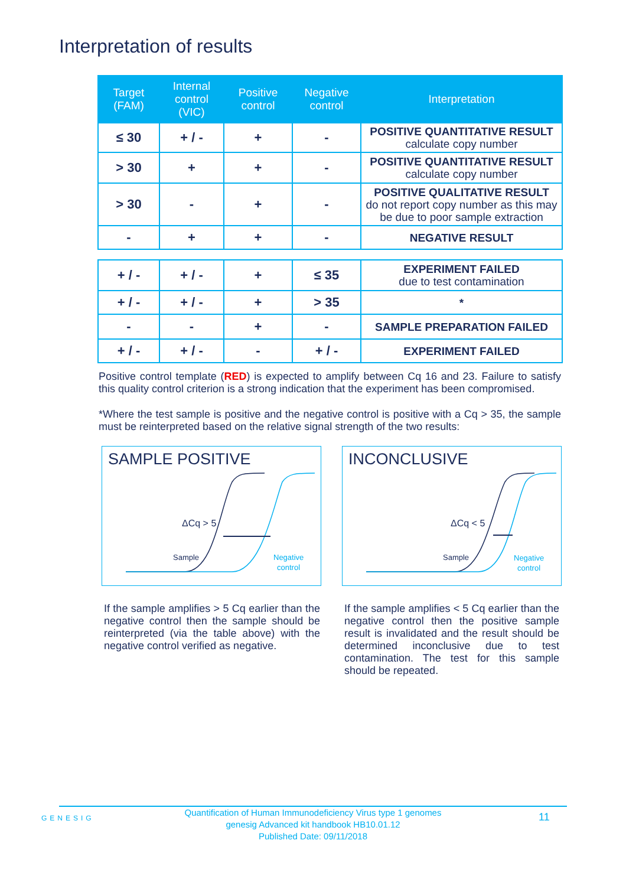Interpretation of results
| Target (FAM) | Internal control (VIC) | Positive control | Negative control | Interpretation |
| --- | --- | --- | --- | --- |
| ≤ 30 | + / - | + | - | POSITIVE QUANTITATIVE RESULT calculate copy number |
| > 30 | + | + | - | POSITIVE QUANTITATIVE RESULT calculate copy number |
| > 30 | - | + | - | POSITIVE QUALITATIVE RESULT do not report copy number as this may be due to poor sample extraction |
| - | + | + | - | NEGATIVE RESULT |
| + / - | + / - | + | ≤ 35 | EXPERIMENT FAILED due to test contamination |
| + / - | + / - | + | > 35 | * |
| - | - | + | - | SAMPLE PREPARATION FAILED |
| + / - | + / - | - | + / - | EXPERIMENT FAILED |
Positive control template (RED) is expected to amplify between Cq 16 and 23. Failure to satisfy this quality control criterion is a strong indication that the experiment has been compromised.
*Where the test sample is positive and the negative control is positive with a Cq > 35, the sample must be reinterpreted based on the relative signal strength of the two results:
SAMPLE POSITIVE
ΔCq > 5
Sample
Negative
control
If the sample amplifies > 5 Cq earlier than the negative control then the sample should be reinterpreted (via the table above) with the negative control verified as negative.
INCONCLUSIVE
ΔCq < 5
Sample
Negative
control
If the sample amplifies < 5 Cq earlier than the negative control then the positive sample result is invalidated and the result should be determined inconclusive due to test contamination. The test for this sample should be repeated.
GENESIG
Quantification of Human Immunodeficiency Virus type 1 genomes
genesig Advanced kit handbook HB10.01.12
Published Date: 09/11/2018
11